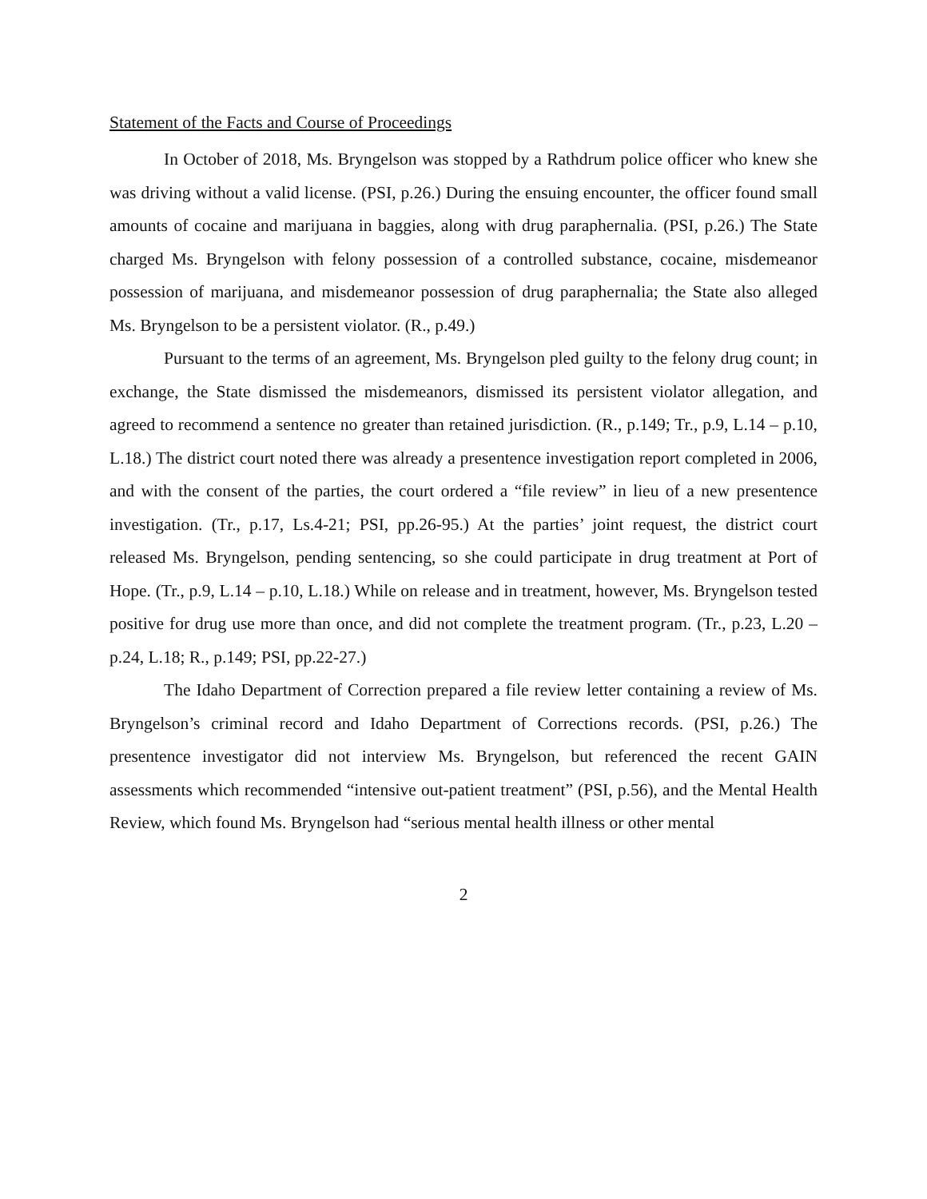Statement of the Facts and Course of Proceedings
In October of 2018, Ms. Bryngelson was stopped by a Rathdrum police officer who knew she was driving without a valid license. (PSI, p.26.) During the ensuing encounter, the officer found small amounts of cocaine and marijuana in baggies, along with drug paraphernalia. (PSI, p.26.) The State charged Ms. Bryngelson with felony possession of a controlled substance, cocaine, misdemeanor possession of marijuana, and misdemeanor possession of drug paraphernalia; the State also alleged Ms. Bryngelson to be a persistent violator. (R., p.49.)
Pursuant to the terms of an agreement, Ms. Bryngelson pled guilty to the felony drug count; in exchange, the State dismissed the misdemeanors, dismissed its persistent violator allegation, and agreed to recommend a sentence no greater than retained jurisdiction. (R., p.149; Tr., p.9, L.14 – p.10, L.18.) The district court noted there was already a presentence investigation report completed in 2006, and with the consent of the parties, the court ordered a “file review” in lieu of a new presentence investigation. (Tr., p.17, Ls.4-21; PSI, pp.26-95.) At the parties’ joint request, the district court released Ms. Bryngelson, pending sentencing, so she could participate in drug treatment at Port of Hope. (Tr., p.9, L.14 – p.10, L.18.) While on release and in treatment, however, Ms. Bryngelson tested positive for drug use more than once, and did not complete the treatment program. (Tr., p.23, L.20 – p.24, L.18; R., p.149; PSI, pp.22-27.)
The Idaho Department of Correction prepared a file review letter containing a review of Ms. Bryngelson’s criminal record and Idaho Department of Corrections records. (PSI, p.26.) The presentence investigator did not interview Ms. Bryngelson, but referenced the recent GAIN assessments which recommended “intensive out-patient treatment” (PSI, p.56), and the Mental Health Review, which found Ms. Bryngelson had “serious mental health illness or other mental
2